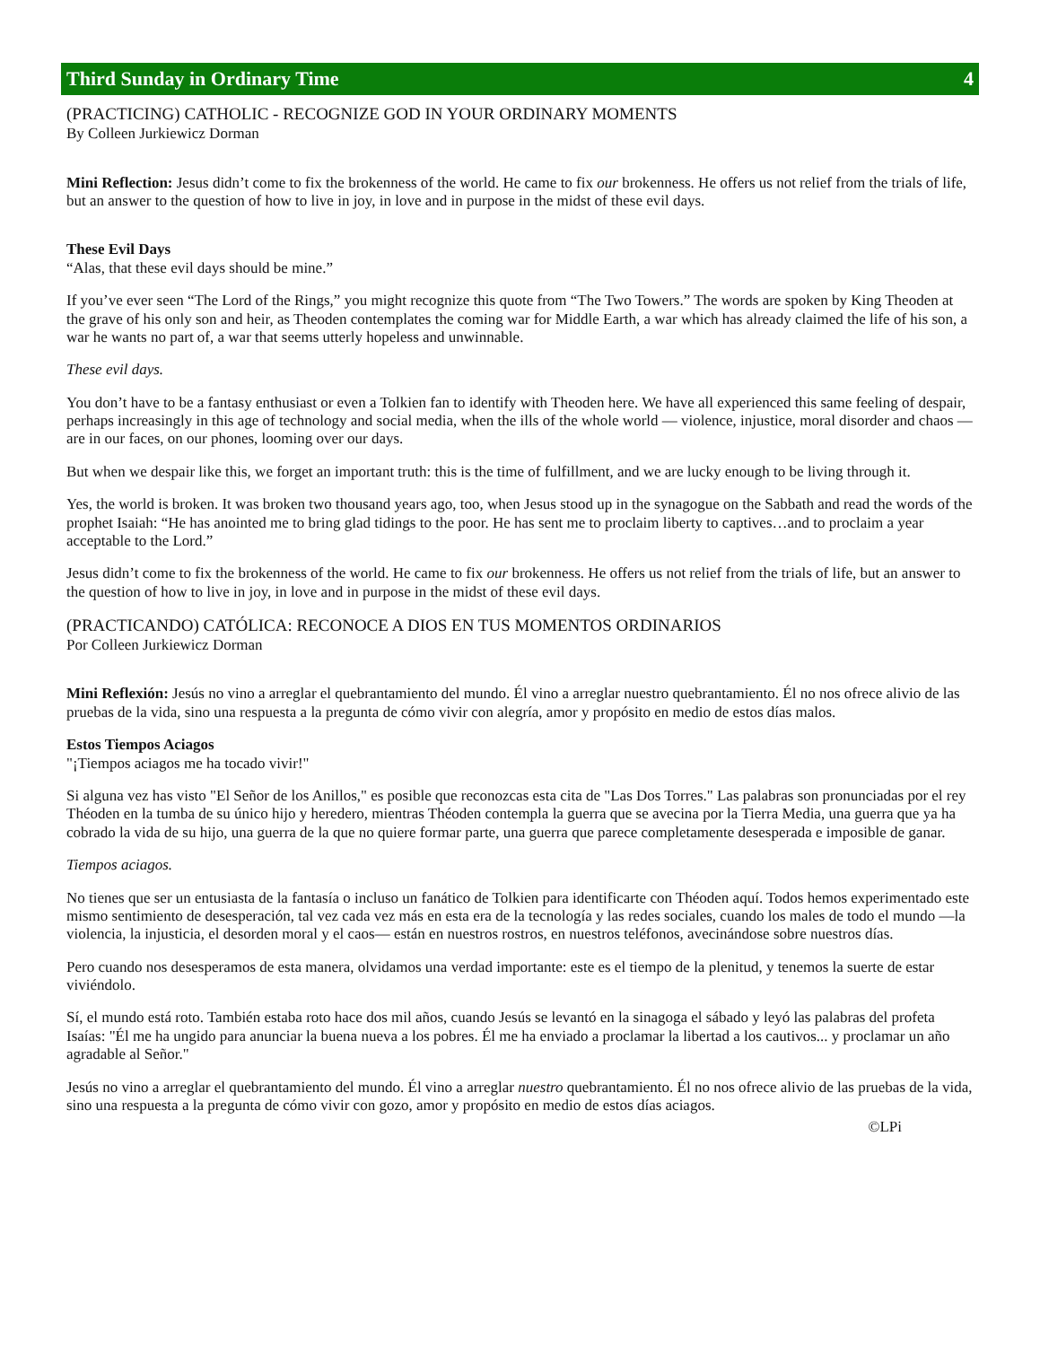Third Sunday in Ordinary Time 4
(PRACTICING) CATHOLIC - RECOGNIZE GOD IN YOUR ORDINARY MOMENTS
By Colleen Jurkiewicz Dorman
Mini Reflection: Jesus didn’t come to fix the brokenness of the world. He came to fix our brokenness. He offers us not relief from the trials of life, but an answer to the question of how to live in joy, in love and in purpose in the midst of these evil days.
These Evil Days
“Alas, that these evil days should be mine.”
If you’ve ever seen “The Lord of the Rings,” you might recognize this quote from “The Two Towers.” The words are spoken by King Theoden at the grave of his only son and heir, as Theoden contemplates the coming war for Middle Earth, a war which has already claimed the life of his son, a war he wants no part of, a war that seems utterly hopeless and unwinnable.
These evil days.
You don’t have to be a fantasy enthusiast or even a Tolkien fan to identify with Theoden here. We have all experienced this same feeling of despair, perhaps increasingly in this age of technology and social media, when the ills of the whole world — violence, injustice, moral disorder and chaos — are in our faces, on our phones, looming over our days.
But when we despair like this, we forget an important truth: this is the time of fulfillment, and we are lucky enough to be living through it.
Yes, the world is broken. It was broken two thousand years ago, too, when Jesus stood up in the synagogue on the Sabbath and read the words of the prophet Isaiah: “He has anointed me to bring glad tidings to the poor. He has sent me to proclaim liberty to captives…and to proclaim a year acceptable to the Lord.”
Jesus didn’t come to fix the brokenness of the world. He came to fix our brokenness. He offers us not relief from the trials of life, but an answer to the question of how to live in joy, in love and in purpose in the midst of these evil days.
(PRACTICANDO) CATÓLICA: RECONOCE A DIOS EN TUS MOMENTOS ORDINARIOS
Por Colleen Jurkiewicz Dorman
Mini Reflexión: Jesús no vino a arreglar el quebrantamiento del mundo. Él vino a arreglar nuestro quebrantamiento. Él no nos ofrece alivio de las pruebas de la vida, sino una respuesta a la pregunta de cómo vivir con alegría, amor y propósito en medio de estos días malos.
Estos Tiempos Aciagos
"¡Tiempos aciagos me ha tocado vivir!"
Si alguna vez has visto "El Señor de los Anillos," es posible que reconozcas esta cita de "Las Dos Torres." Las palabras son pronunciadas por el rey Théoden en la tumba de su único hijo y heredero, mientras Théoden contempla la guerra que se avecina por la Tierra Media, una guerra que ya ha cobrado la vida de su hijo, una guerra de la que no quiere formar parte, una guerra que parece completamente desesperada e imposible de ganar.
Tiempos aciagos.
No tienes que ser un entusiasta de la fantasía o incluso un fanático de Tolkien para identificarte con Théoden aquí. Todos hemos experimentado este mismo sentimiento de desesperación, tal vez cada vez más en esta era de la tecnología y las redes sociales, cuando los males de todo el mundo —la violencia, la injusticia, el desorden moral y el caos— están en nuestros rostros, en nuestros teléfonos, avecinándose sobre nuestros días.
Pero cuando nos desesperamos de esta manera, olvidamos una verdad importante: este es el tiempo de la plenitud, y tenemos la suerte de estar viviéndolo.
Sí, el mundo está roto. También estaba roto hace dos mil años, cuando Jesús se levantó en la sinagoga el sábado y leyó las palabras del profeta Isaías: "Él me ha ungido para anunciar la buena nueva a los pobres. Él me ha enviado a proclamar la libertad a los cautivos... y proclamar un año agradable al Señor."
Jesús no vino a arreglar el quebrantamiento del mundo. Él vino a arreglar nuestro quebrantamiento. Él no nos ofrece alivio de las pruebas de la vida, sino una respuesta a la pregunta de cómo vivir con gozo, amor y propósito en medio de estos días aciagos.
©LPi